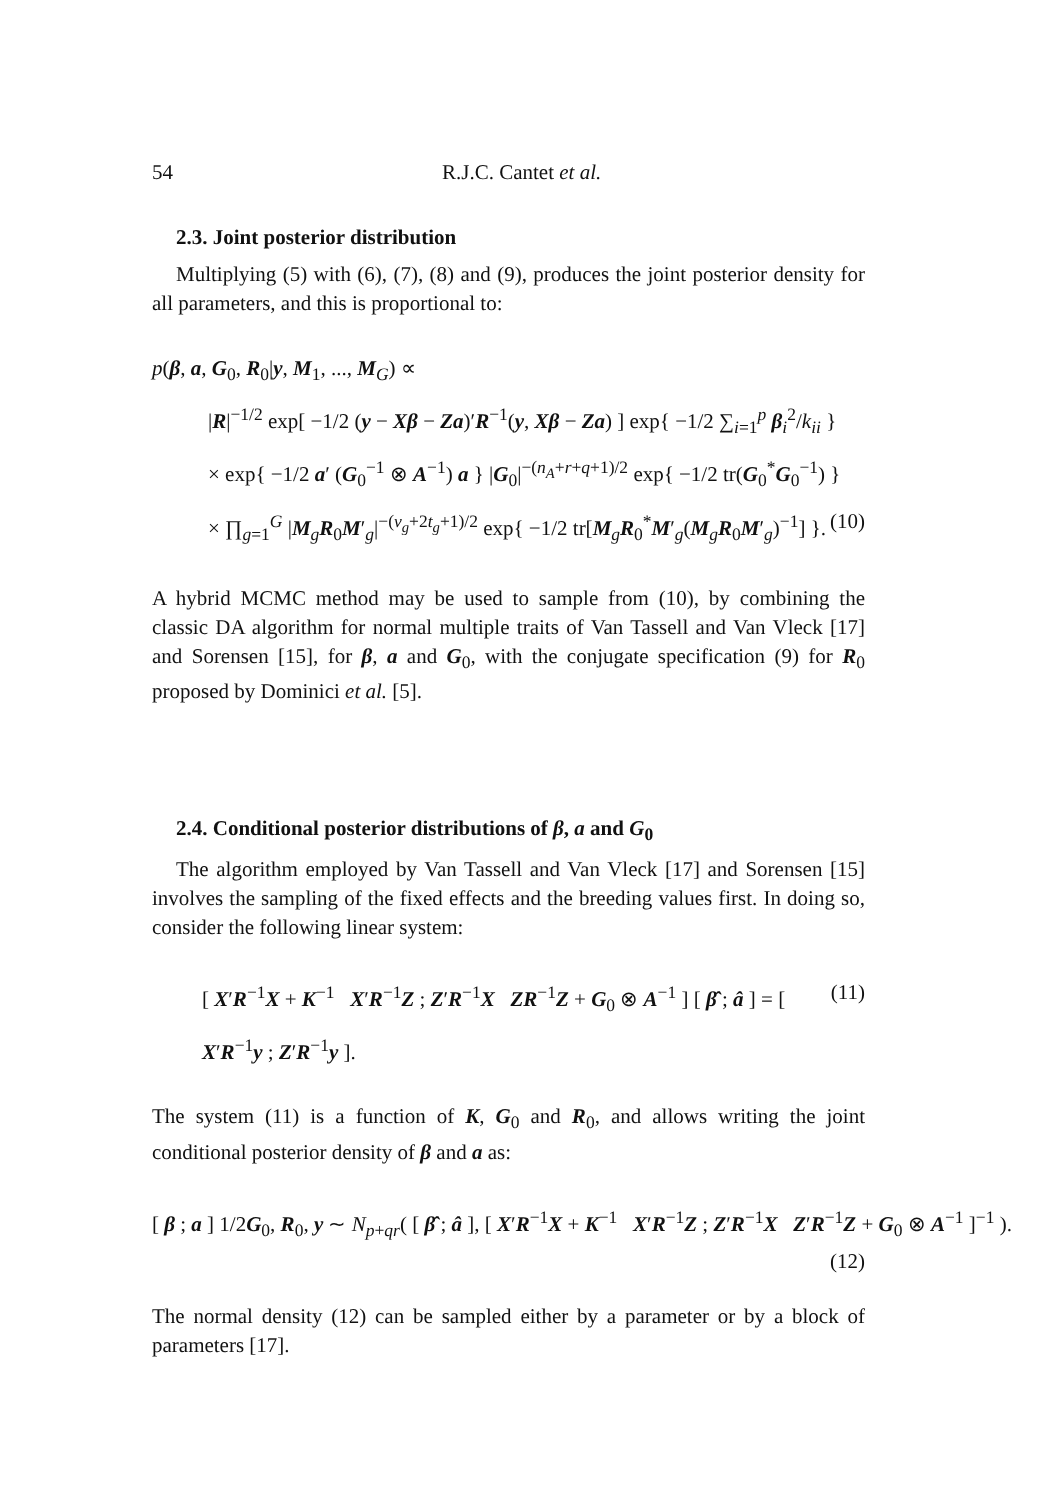54 R.J.C. Cantet et al.
2.3. Joint posterior distribution
Multiplying (5) with (6), (7), (8) and (9), produces the joint posterior density for all parameters, and this is proportional to:
p(β, a, G<sub>0</sub>, R<sub>0</sub>|y, M<sub>1</sub>, ..., M<sub>G</sub>) ∝
|R|<sup>−1/2</sup> exp[ −1/2 (y − Xβ − Za)′R<sup>−1</sup>(y, Xβ − Za) ] exp{ −1/2 ∑<sub>i=1</sub><sup>p</sup> β<sub>i</sub><sup>2</sup>/k<sub>ii</sub> }
× exp{ −1/2 a′ (G<sub>0</sub><sup>−1</sup> ⊗ A<sup>−1</sup>) a } |G<sub>0</sub>|<sup>−(n<sub>A</sub>+r+q+1)/2</sup> exp{ −1/2 tr(G<sub>0</sub><sup>*</sup>G<sub>0</sub><sup>−1</sup>) }
× ∏<sub>g=1</sub><sup>G</sup> |M<sub>g</sub>R<sub>0</sub>M′<sub>g</sub>|<sup>−(v<sub>g</sub>+2t<sub>g</sub>+1)/2</sup> exp{ −1/2 tr[M<sub>g</sub>R<sub>0</sub><sup>*</sup>M′<sub>g</sub>(M<sub>g</sub>R<sub>0</sub>M′<sub>g</sub>)<sup>−1</sup>] }. (10)
A hybrid MCMC method may be used to sample from (10), by combining the classic DA algorithm for normal multiple traits of Van Tassell and Van Vleck [17] and Sorensen [15], for β, a and G<sub>0</sub>, with the conjugate specification (9) for R<sub>0</sub> proposed by Dominici et al. [5].
2.4. Conditional posterior distributions of β, a and G<sub>0</sub>
The algorithm employed by Van Tassell and Van Vleck [17] and Sorensen [15] involves the sampling of the fixed effects and the breeding values first. In doing so, consider the following linear system:
[ X′R<sup>−1</sup>X + K<sup>−1</sup> X′R<sup>−1</sup>Z ; Z′R<sup>−1</sup>X ZR<sup>−1</sup>Z + G<sub>0</sub> ⊗ A<sup>−1</sup> ] [ β̂ ; â ] = [ X′R<sup>−1</sup>y ; Z′R<sup>−1</sup>y ]. (11)
The system (11) is a function of K, G<sub>0</sub> and R<sub>0</sub>, and allows writing the joint conditional posterior density of β and a as:
[ β ; a ] 1/2G<sub>0</sub>, R<sub>0</sub>, y ∼ N<sub>p+qr</sub>( [ β̂ ; â ], [ X′R<sup>−1</sup>X + K<sup>−1</sup> X′R<sup>−1</sup>Z ; Z′R<sup>−1</sup>X Z′R<sup>−1</sup>Z + G<sub>0</sub> ⊗ A<sup>−1</sup> ]<sup>−1</sup> ).
(12)
The normal density (12) can be sampled either by a parameter or by a block of parameters [17].